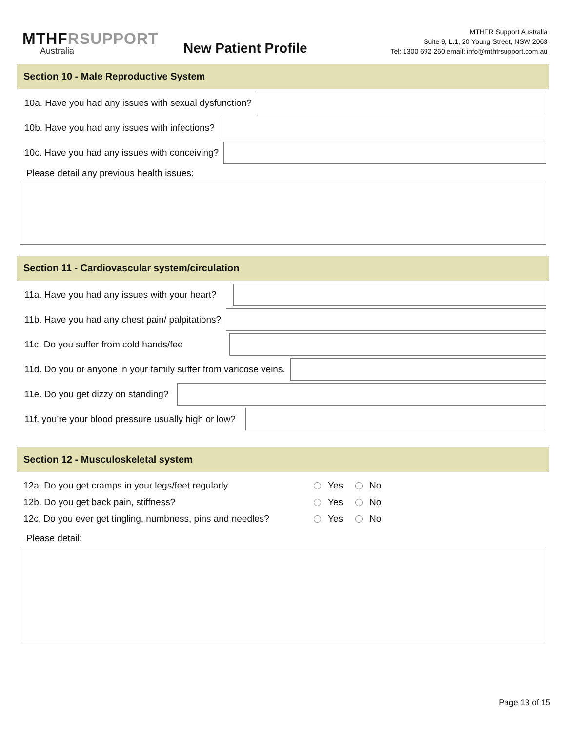MTHFRSUPPORT
Australia
New Patient Profile
MTHFR Support Australia
Suite 9, L.1, 20 Young Street, NSW 2063
Tel: 1300 692 260 email: info@mthfrsupport.com.au
Section 10 - Male Reproductive System
10a. Have you had any issues with sexual dysfunction?
10b. Have you had any issues with infections?
10c. Have you had any issues with conceiving?
Please detail any previous health issues:
Section 11 - Cardiovascular system/circulation
11a. Have you had any issues with your heart?
11b. Have you had any chest pain/ palpitations?
11c. Do you suffer from cold hands/fee
11d. Do you or anyone in your family suffer from varicose veins.
11e. Do you get dizzy on standing?
11f. you’re your blood pressure usually high or low?
Section 12 - Musculoskeletal system
12a. Do you get cramps in your legs/feet regularly
Yes No
12b. Do you get back pain, stiffness? Yes No
12c. Do you ever get tingling, numbness, pins and needles?
Yes No
Please detail:
Page 13 of 15